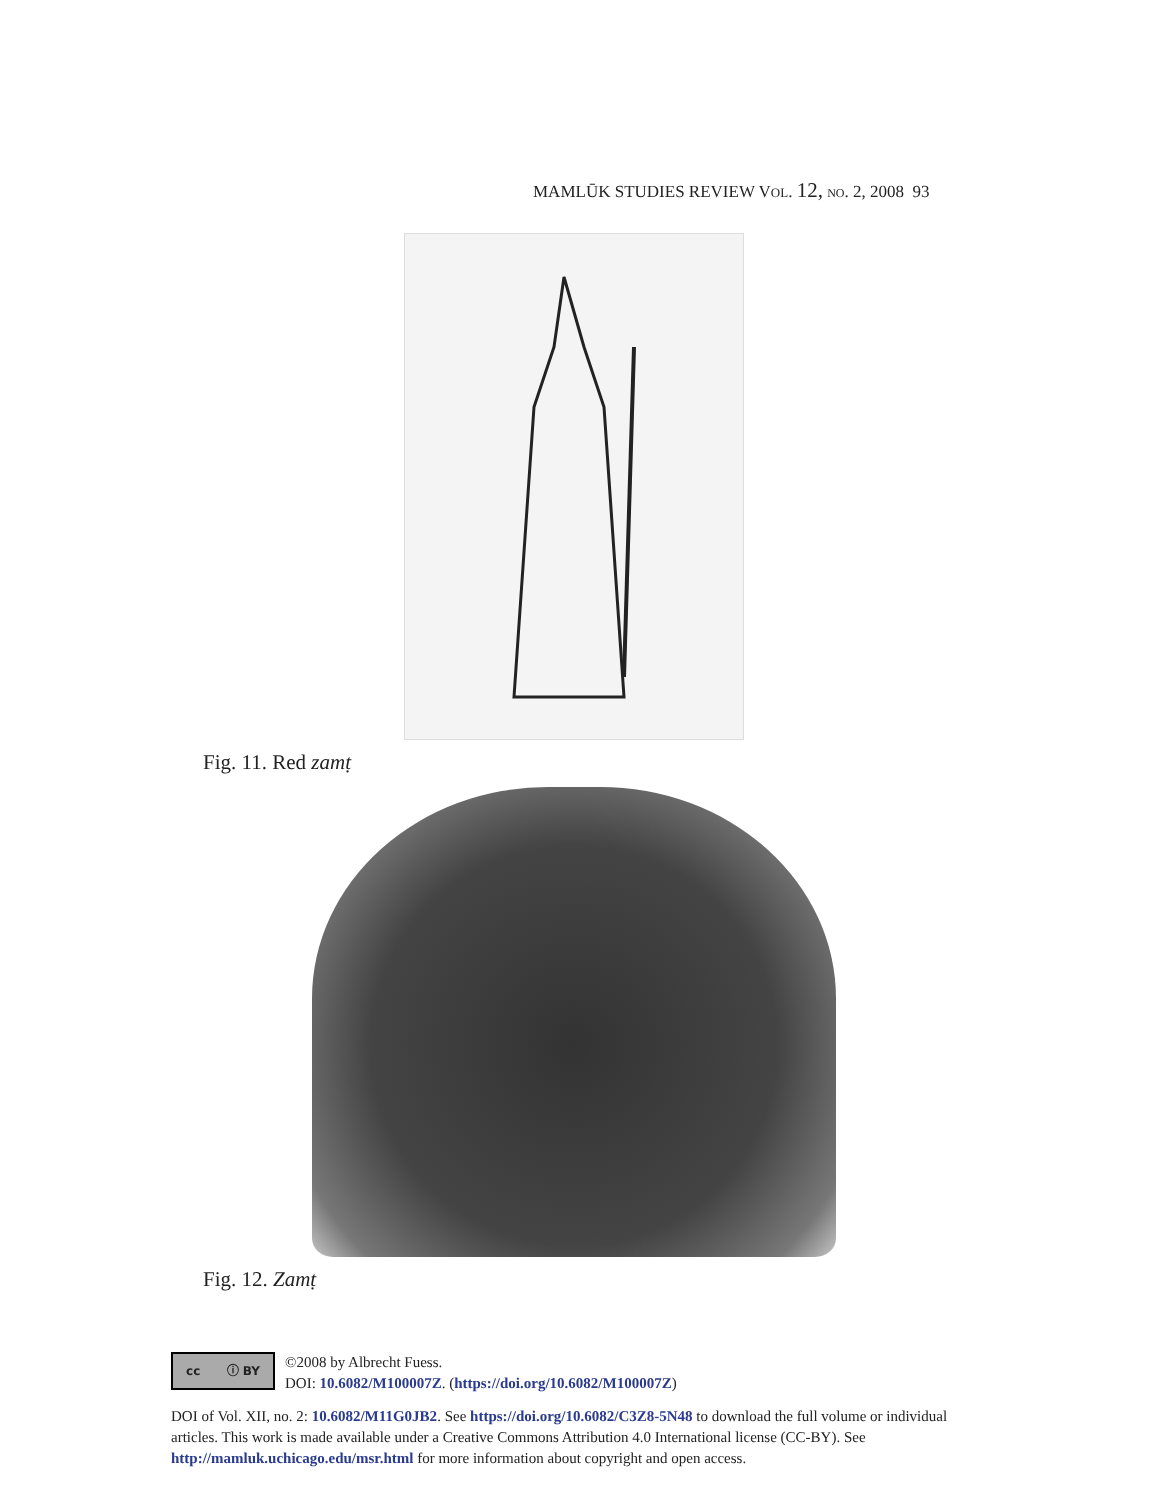MAMLŪK STUDIES REVIEW VOL. 12, NO. 2, 2008 93
Fig. 11. Red zamṭ
Fig. 12. Zamṭ
cc ⓘ BY
©2008 by Albrecht Fuess.
DOI: 10.6082/M100007Z. (https://doi.org/10.6082/M100007Z)
DOI of Vol. XII, no. 2: 10.6082/M11G0JB2. See https://doi.org/10.6082/C3Z8-5N48 to download the full volume or individual articles. This work is made available under a Creative Commons Attribution 4.0 International license (CC-BY). See http://mamluk.uchicago.edu/msr.html for more information about copyright and open access.